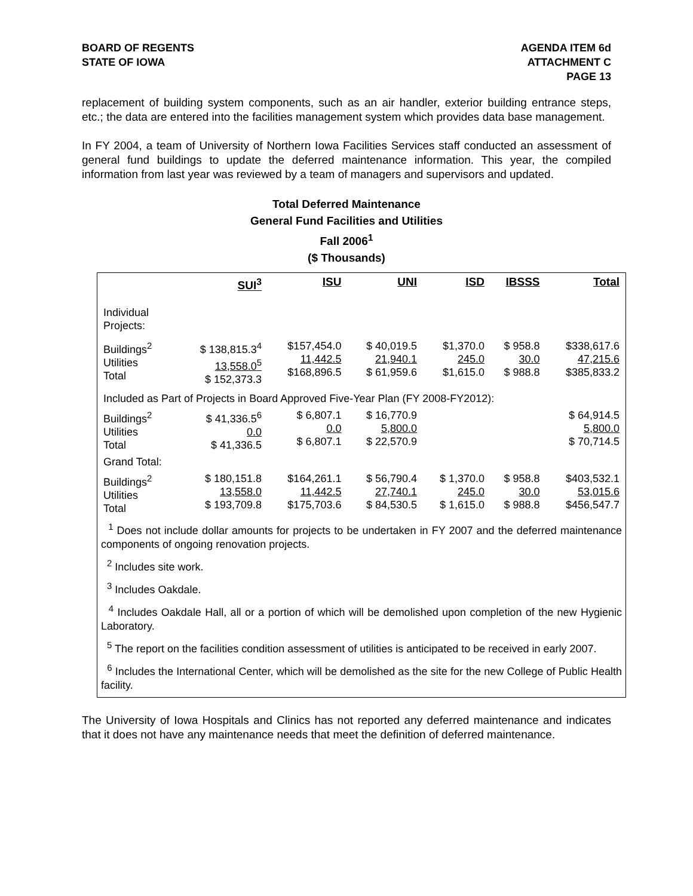BOARD OF REGENTS
STATE OF IOWA
AGENDA ITEM 6d
ATTACHMENT C
PAGE 13
replacement of building system components, such as an air handler, exterior building entrance steps, etc.; the data are entered into the facilities management system which provides data base management.
In FY 2004, a team of University of Northern Iowa Facilities Services staff conducted an assessment of general fund buildings to update the deferred maintenance information. This year, the compiled information from last year was reviewed by a team of managers and supervisors and updated.
Total Deferred Maintenance
General Fund Facilities and Utilities
Fall 2006<sup>1</sup>
($ Thousands)
| | SUI<sup>3</sup> | ISU | UNI | ISD | IBSSS | Total |
| --- | --- | --- | --- | --- | --- | --- |
| Individual Projects: | | | | | | |
| Buildings<sup>2</sup> Utilities Total | $ 138,815.3<sup>4</sup> 13,558.0<sup>5</sup> $ 152,373.3 | $157,454.0 11,442.5 $168,896.5 | $ 40,019.5 21,940.1 $ 61,959.6 | $1,370.0 245.0 $1,615.0 | $ 958.8 30.0 $ 988.8 | $338,617.6 47,215.6 $385,833.2 |
| Included as Part of Projects in Board Approved Five-Year Plan (FY 2008-FY2012): | | | | | | |
| Buildings<sup>2</sup> Utilities Total | $ 41,336.5<sup>6</sup> 0.0 $ 41,336.5 | $ 6,807.1 0.0 $ 6,807.1 | $ 16,770.9 5,800.0 $ 22,570.9 | | | $ 64,914.5 5,800.0 $ 70,714.5 |
| Grand Total: | | | | | | |
| Buildings<sup>2</sup> Utilities Total | $ 180,151.8 13,558.0 $ 193,709.8 | $164,261.1 11,442.5 $175,703.6 | $ 56,790.4 27,740.1 $ 84,530.5 | $ 1,370.0 245.0 $ 1,615.0 | $ 958.8 30.0 $ 988.8 | $403,532.1 53,015.6 $456,547.7 |
<sup>1</sup> Does not include dollar amounts for projects to be undertaken in FY 2007 and the deferred maintenance components of ongoing renovation projects.
<sup>2</sup> Includes site work.
<sup>3</sup> Includes Oakdale.
<sup>4</sup> Includes Oakdale Hall, all or a portion of which will be demolished upon completion of the new Hygienic Laboratory.
<sup>5</sup> The report on the facilities condition assessment of utilities is anticipated to be received in early 2007.
<sup>6</sup> Includes the International Center, which will be demolished as the site for the new College of Public Health facility.
The University of Iowa Hospitals and Clinics has not reported any deferred maintenance and indicates that it does not have any maintenance needs that meet the definition of deferred maintenance.